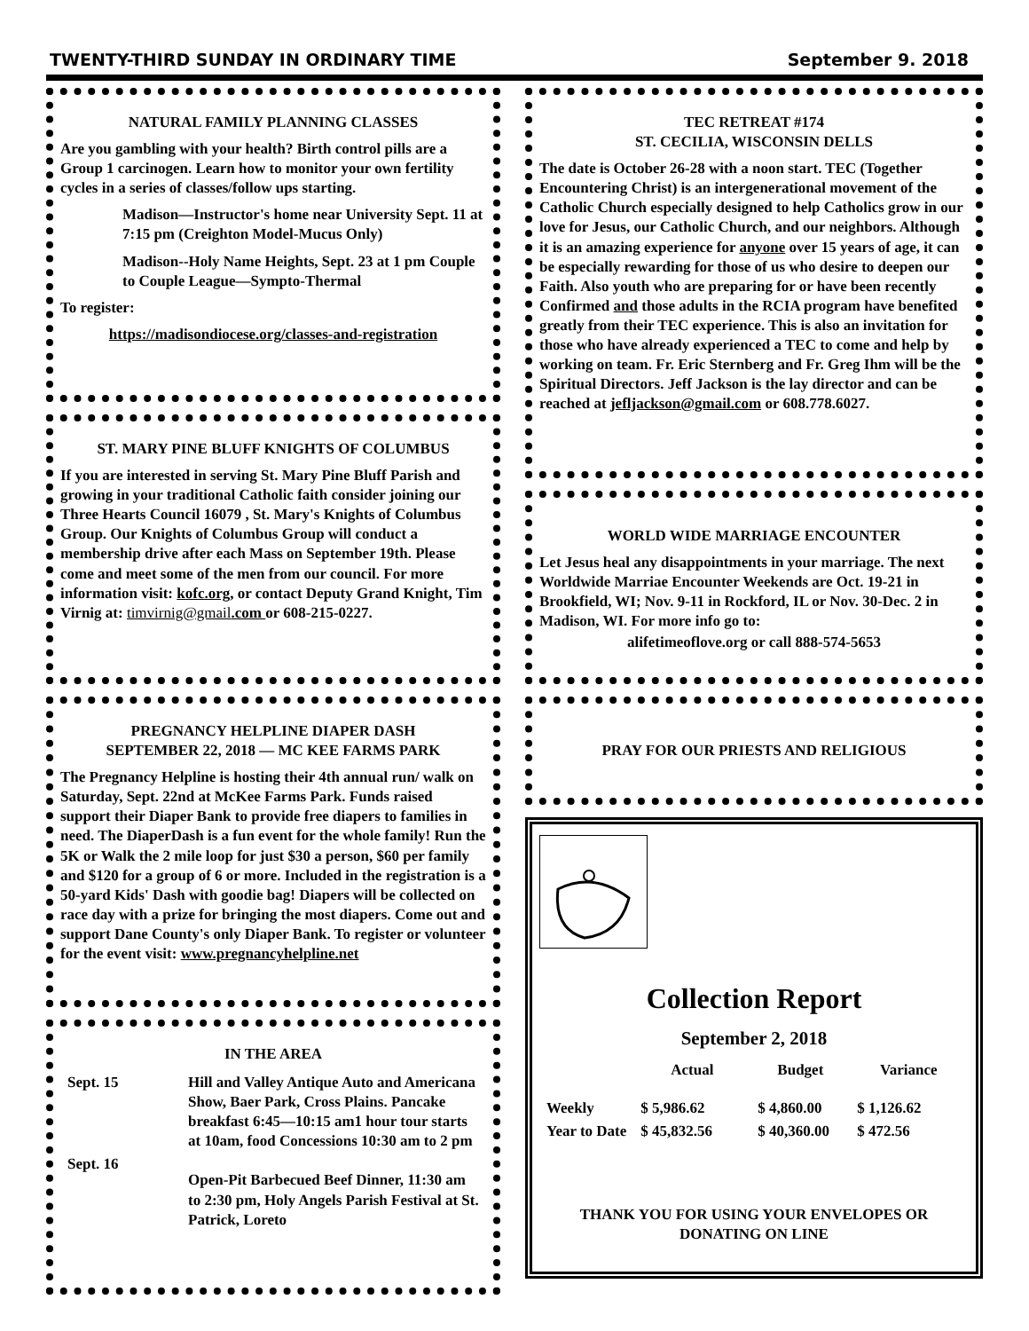TWENTY-THIRD SUNDAY IN ORDINARY TIME September 9. 2018
NATURAL FAMILY PLANNING CLASSES
Are you gambling with your health? Birth control pills are a Group 1 carcinogen. Learn how to monitor your own fertility cycles in a series of classes/follow ups starting.
Madison—Instructor's home near University Sept. 11 at 7:15 pm (Creighton Model-Mucus Only)
Madison--Holy Name Heights, Sept. 23 at 1 pm Couple to Couple League—Sympto-Thermal
To register:
https://madisondiocese.org/classes-and-registration
ST. MARY PINE BLUFF KNIGHTS OF COLUMBUS
If you are interested in serving St. Mary Pine Bluff Parish and growing in your traditional Catholic faith consider joining our Three Hearts Council 16079 , St. Mary's Knights of Columbus Group. Our Knights of Columbus Group will conduct a membership drive after each Mass on September 19th. Please come and meet some of the men from our council. For more information visit: kofc.org, or contact Deputy Grand Knight, Tim Virnig at: timvirnig@gmail.com or 608-215-0227.
PREGNANCY HELPLINE DIAPER DASH
SEPTEMBER 22, 2018 — MC KEE FARMS PARK
The Pregnancy Helpline is hosting their 4th annual run/ walk on Saturday, Sept. 22nd at McKee Farms Park. Funds raised support their Diaper Bank to provide free diapers to families in need. The DiaperDash is a fun event for the whole family! Run the 5K or Walk the 2 mile loop for just $30 a person, $60 per family and $120 for a group of 6 or more. Included in the registration is a 50-yard Kids' Dash with goodie bag! Diapers will be collected on race day with a prize for bringing the most diapers. Come out and support Dane County's only Diaper Bank. To register or volunteer for the event visit: www.pregnancyhelpline.net
IN THE AREA
| Sept. 15 | Hill and Valley Antique Auto and Americana Show, Baer Park, Cross Plains. Pancake breakfast 6:45—10:15 am1 hour tour starts at 10am, food Concessions 10:30 am to 2 pm |
| Sept. 16 | Open-Pit Barbecued Beef Dinner, 11:30 am to 2:30 pm, Holy Angels Parish Festival at St. Patrick, Loreto |
TEC RETREAT #174
ST. CECILIA, WISCONSIN DELLS
The date is October 26-28 with a noon start. TEC (Together Encountering Christ) is an intergenerational movement of the Catholic Church especially designed to help Catholics grow in our love for Jesus, our Catholic Church, and our neighbors. Although it is an amazing experience for anyone over 15 years of age, it can be especially rewarding for those of us who desire to deepen our Faith. Also youth who are preparing for or have been recently Confirmed and those adults in the RCIA program have benefited greatly from their TEC experience. This is also an invitation for those who have already experienced a TEC to come and help by working on team. Fr. Eric Sternberg and Fr. Greg Ihm will be the Spiritual Directors. Jeff Jackson is the lay director and can be reached at jefljackson@gmail.com or 608.778.6027.
WORLD WIDE MARRIAGE ENCOUNTER
Let Jesus heal any disappointments in your marriage. The next Worldwide Marriae Encounter Weekends are Oct. 19-21 in Brookfield, WI; Nov. 9-11 in Rockford, IL or Nov. 30-Dec. 2 in Madison, WI. For more info go to:
alifetimeoflove.org or call 888-574-5653
PRAY FOR OUR PRIESTS AND RELIGIOUS
Collection Report
September 2, 2018
| | Actual | Budget | Variance |
| --- | --- | --- | --- |
| Weekly | $ 5,986.62 | $ 4,860.00 | $ 1,126.62 |
| Year to Date | $ 45,832.56 | $ 40,360.00 | $ 472.56 |
THANK YOU FOR USING YOUR ENVELOPES OR DONATING ON LINE